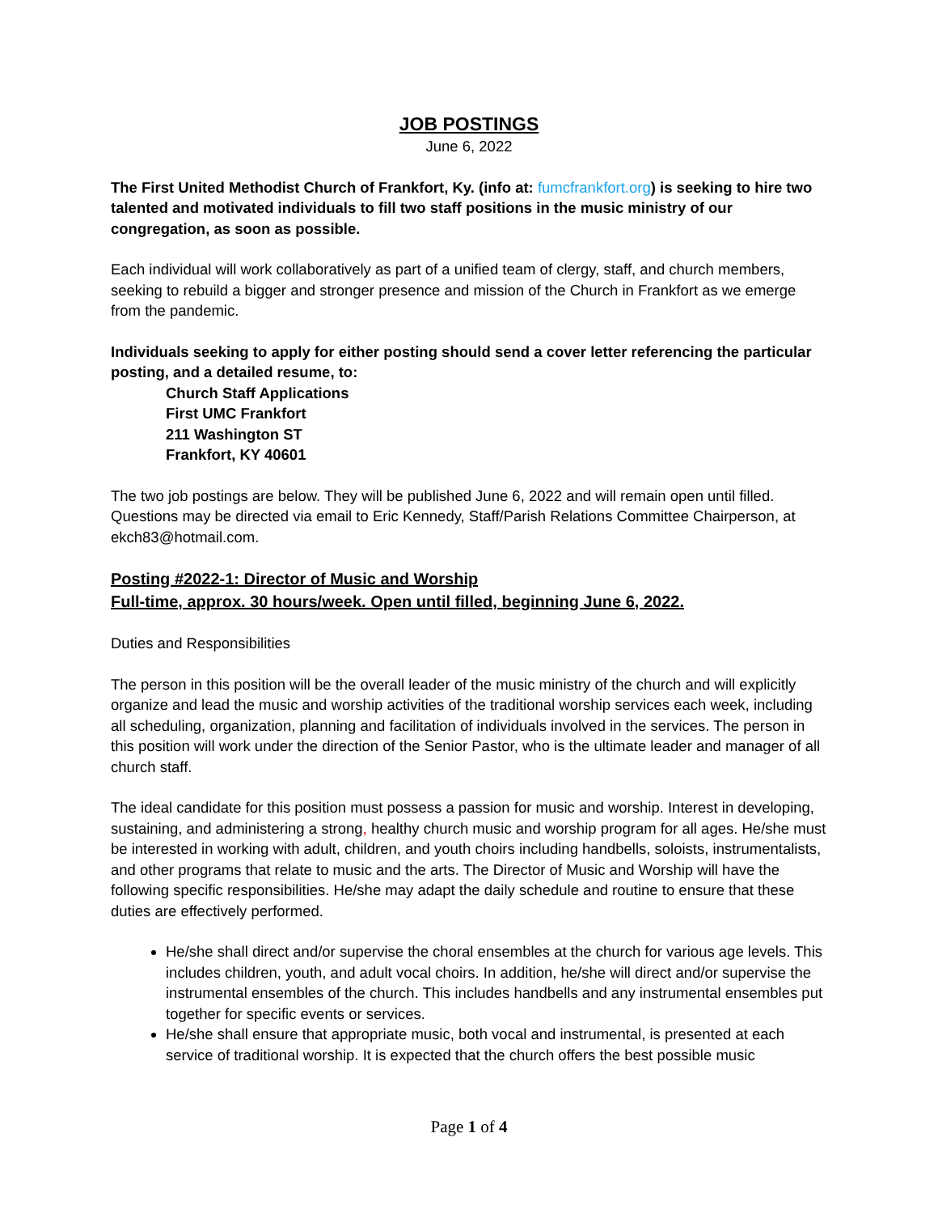JOB POSTINGS
June 6, 2022
The First United Methodist Church of Frankfort, Ky. (info at: fumcfrankfort.org) is seeking to hire two talented and motivated individuals to fill two staff positions in the music ministry of our congregation, as soon as possible.
Each individual will work collaboratively as part of a unified team of clergy, staff, and church members, seeking to rebuild a bigger and stronger presence and mission of the Church in Frankfort as we emerge from the pandemic.
Individuals seeking to apply for either posting should send a cover letter referencing the particular posting, and a detailed resume, to:
Church Staff Applications
First UMC Frankfort
211 Washington ST
Frankfort, KY 40601
The two job postings are below. They will be published June 6, 2022 and will remain open until filled. Questions may be directed via email to Eric Kennedy, Staff/Parish Relations Committee Chairperson, at ekch83@hotmail.com.
Posting #2022-1: Director of Music and Worship
Full-time, approx. 30 hours/week. Open until filled, beginning June 6, 2022.
Duties and Responsibilities
The person in this position will be the overall leader of the music ministry of the church and will explicitly organize and lead the music and worship activities of the traditional worship services each week, including all scheduling, organization, planning and facilitation of individuals involved in the services. The person in this position will work under the direction of the Senior Pastor, who is the ultimate leader and manager of all church staff.
The ideal candidate for this position must possess a passion for music and worship. Interest in developing, sustaining, and administering a strong, healthy church music and worship program for all ages. He/she must be interested in working with adult, children, and youth choirs including handbells, soloists, instrumentalists, and other programs that relate to music and the arts. The Director of Music and Worship will have the following specific responsibilities. He/she may adapt the daily schedule and routine to ensure that these duties are effectively performed.
He/she shall direct and/or supervise the choral ensembles at the church for various age levels. This includes children, youth, and adult vocal choirs. In addition, he/she will direct and/or supervise the instrumental ensembles of the church. This includes handbells and any instrumental ensembles put together for specific events or services.
He/she shall ensure that appropriate music, both vocal and instrumental, is presented at each service of traditional worship. It is expected that the church offers the best possible music
Page 1 of 4